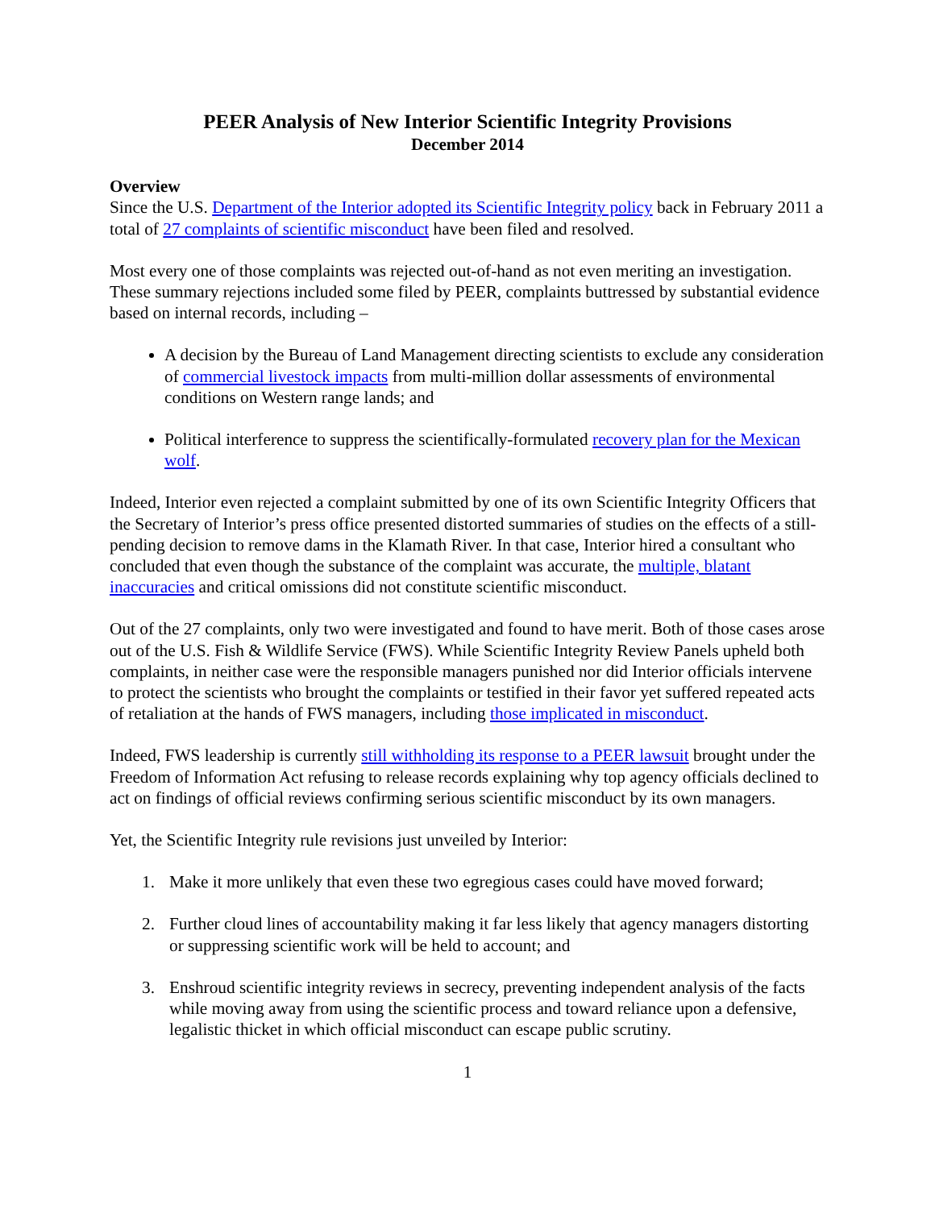PEER Analysis of New Interior Scientific Integrity Provisions
December 2014
Overview
Since the U.S. Department of the Interior adopted its Scientific Integrity policy back in February 2011 a total of 27 complaints of scientific misconduct have been filed and resolved.
Most every one of those complaints was rejected out-of-hand as not even meriting an investigation. These summary rejections included some filed by PEER, complaints buttressed by substantial evidence based on internal records, including –
A decision by the Bureau of Land Management directing scientists to exclude any consideration of commercial livestock impacts from multi-million dollar assessments of environmental conditions on Western range lands; and
Political interference to suppress the scientifically-formulated recovery plan for the Mexican wolf.
Indeed, Interior even rejected a complaint submitted by one of its own Scientific Integrity Officers that the Secretary of Interior’s press office presented distorted summaries of studies on the effects of a still-pending decision to remove dams in the Klamath River. In that case, Interior hired a consultant who concluded that even though the substance of the complaint was accurate, the multiple, blatant inaccuracies and critical omissions did not constitute scientific misconduct.
Out of the 27 complaints, only two were investigated and found to have merit. Both of those cases arose out of the U.S. Fish & Wildlife Service (FWS). While Scientific Integrity Review Panels upheld both complaints, in neither case were the responsible managers punished nor did Interior officials intervene to protect the scientists who brought the complaints or testified in their favor yet suffered repeated acts of retaliation at the hands of FWS managers, including those implicated in misconduct.
Indeed, FWS leadership is currently still withholding its response to a PEER lawsuit brought under the Freedom of Information Act refusing to release records explaining why top agency officials declined to act on findings of official reviews confirming serious scientific misconduct by its own managers.
Yet, the Scientific Integrity rule revisions just unveiled by Interior:
1. Make it more unlikely that even these two egregious cases could have moved forward;
2. Further cloud lines of accountability making it far less likely that agency managers distorting or suppressing scientific work will be held to account; and
3. Enshroud scientific integrity reviews in secrecy, preventing independent analysis of the facts while moving away from using the scientific process and toward reliance upon a defensive, legalistic thicket in which official misconduct can escape public scrutiny.
1